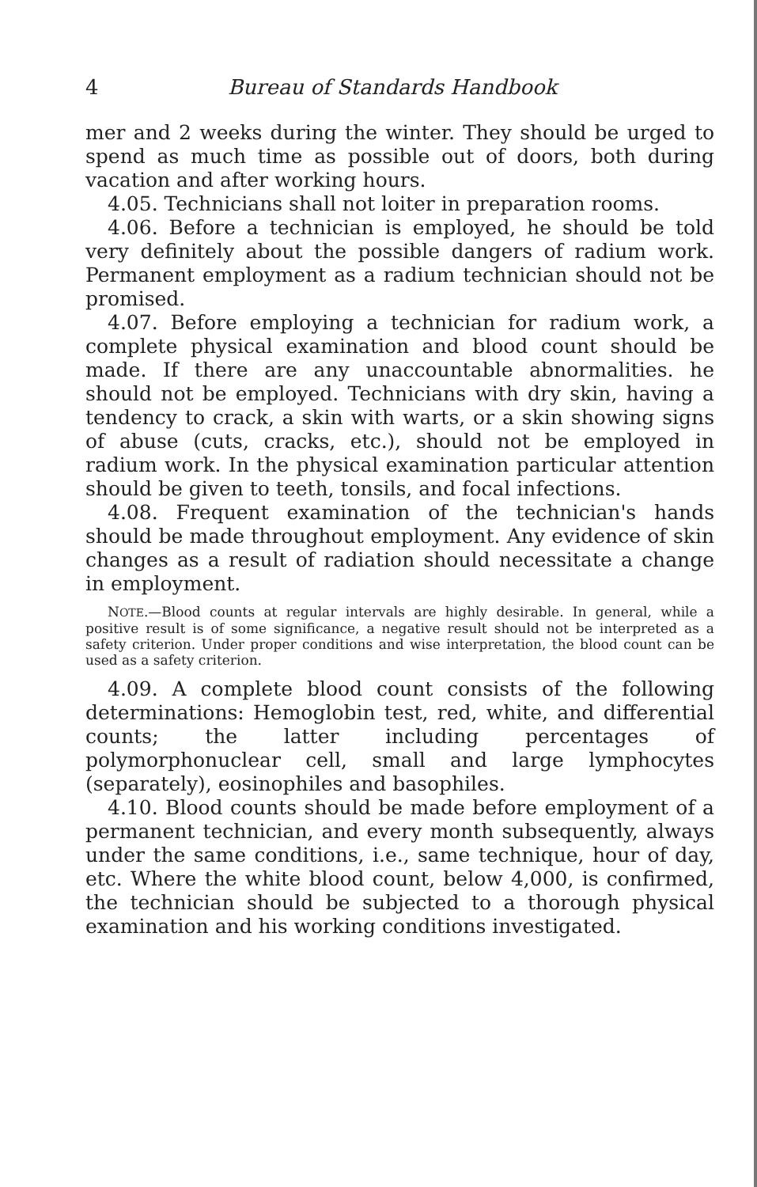4 Bureau of Standards Handbook
mer and 2 weeks during the winter. They should be urged to spend as much time as possible out of doors, both during vacation and after working hours.
4.05. Technicians shall not loiter in preparation rooms.
4.06. Before a technician is employed, he should be told very definitely about the possible dangers of radium work. Permanent employment as a radium technician should not be promised.
4.07. Before employing a technician for radium work, a complete physical examination and blood count should be made. If there are any unaccountable abnormalities. he should not be employed. Technicians with dry skin, having a tendency to crack, a skin with warts, or a skin showing signs of abuse (cuts, cracks, etc.), should not be employed in radium work. In the physical examination particular attention should be given to teeth, tonsils, and focal infections.
4.08. Frequent examination of the technician's hands should be made throughout employment. Any evidence of skin changes as a result of radiation should necessitate a change in employment.
NOTE.—Blood counts at regular intervals are highly desirable. In general, while a positive result is of some significance, a negative result should not be interpreted as a safety criterion. Under proper conditions and wise interpretation, the blood count can be used as a safety criterion.
4.09. A complete blood count consists of the following determinations: Hemoglobin test, red, white, and differential counts; the latter including percentages of polymorphonuclear cell, small and large lymphocytes (separately), eosinophiles and basophiles.
4.10. Blood counts should be made before employment of a permanent technician, and every month subsequently, always under the same conditions, i.e., same technique, hour of day, etc. Where the white blood count, below 4,000, is confirmed, the technician should be subjected to a thorough physical examination and his working conditions investigated.